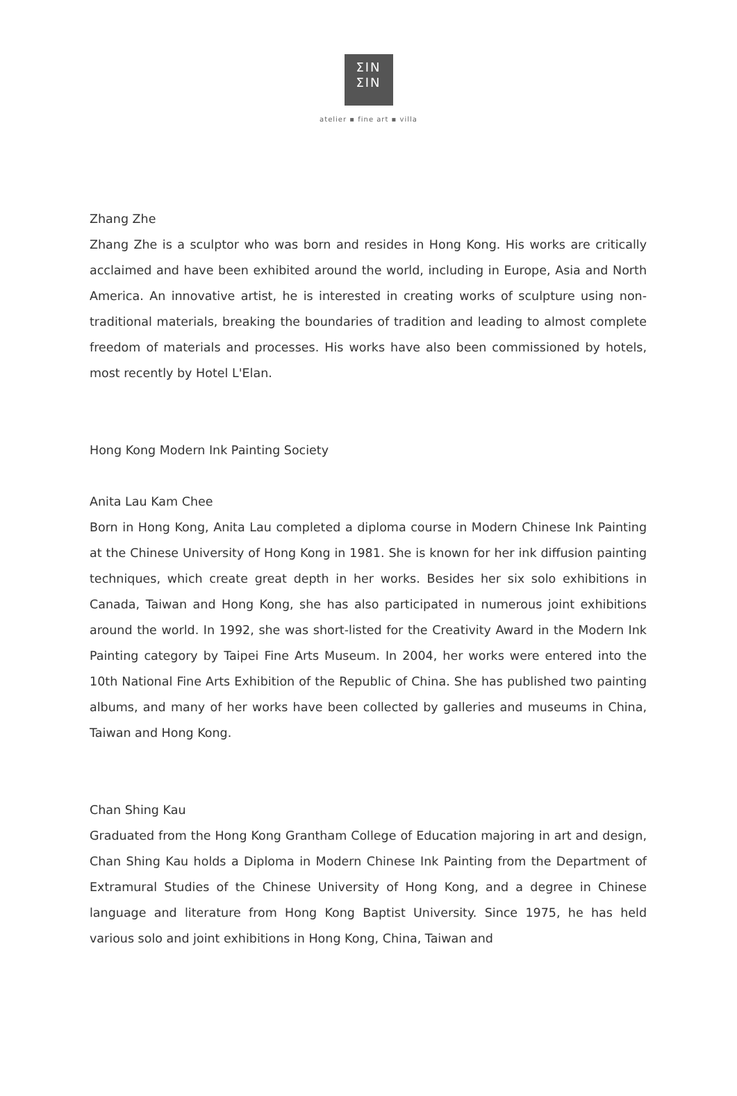ƩIN
ƩIN
atelier ▪ fine art ▪ villa
Zhang Zhe
Zhang Zhe is a sculptor who was born and resides in Hong Kong. His works are critically acclaimed and have been exhibited around the world, including in Europe, Asia and North America. An innovative artist, he is interested in creating works of sculpture using non-traditional materials, breaking the boundaries of tradition and leading to almost complete freedom of materials and processes. His works have also been commissioned by hotels, most recently by Hotel L'Elan.
Hong Kong Modern Ink Painting Society
Anita Lau Kam Chee
Born in Hong Kong, Anita Lau completed a diploma course in Modern Chinese Ink Painting at the Chinese University of Hong Kong in 1981. She is known for her ink diffusion painting techniques, which create great depth in her works. Besides her six solo exhibitions in Canada, Taiwan and Hong Kong, she has also participated in numerous joint exhibitions around the world. In 1992, she was short-listed for the Creativity Award in the Modern Ink Painting category by Taipei Fine Arts Museum. In 2004, her works were entered into the 10th National Fine Arts Exhibition of the Republic of China. She has published two painting albums, and many of her works have been collected by galleries and museums in China, Taiwan and Hong Kong.
Chan Shing Kau
Graduated from the Hong Kong Grantham College of Education majoring in art and design, Chan Shing Kau holds a Diploma in Modern Chinese Ink Painting from the Department of Extramural Studies of the Chinese University of Hong Kong, and a degree in Chinese language and literature from Hong Kong Baptist University. Since 1975, he has held various solo and joint exhibitions in Hong Kong, China, Taiwan and